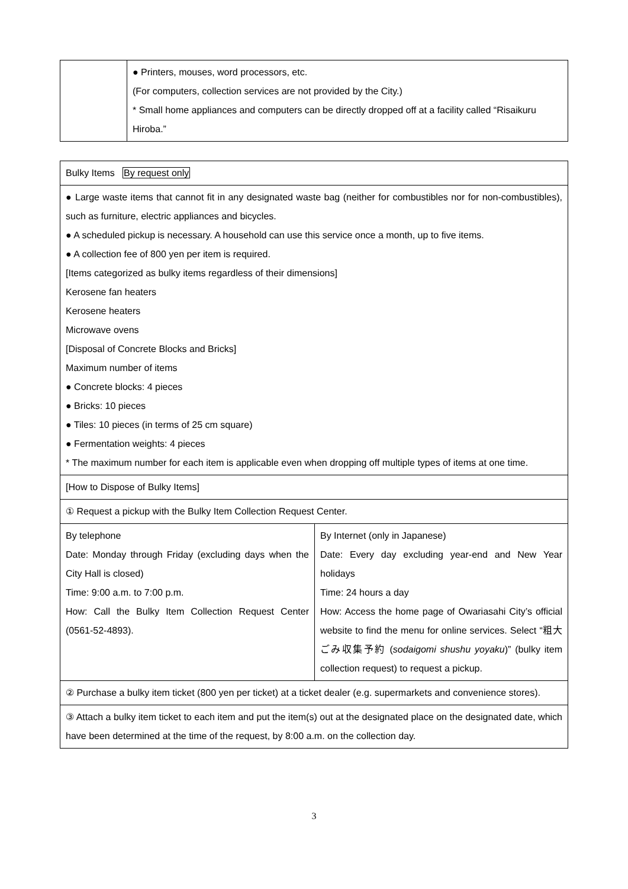| | ● Printers, mouses, word processors, etc. (For computers, collection services are not provided by the City.) * Small home appliances and computers can be directly dropped off at a facility called “Risaikuru Hiroba.” |
| Bulky Items By request only | |
| ● Large waste items that cannot fit in any designated waste bag (neither for combustibles nor for non-combustibles), such as furniture, electric appliances and bicycles. ● A scheduled pickup is necessary. A household can use this service once a month, up to five items. ● A collection fee of 800 yen per item is required. [Items categorized as bulky items regardless of their dimensions] Kerosene fan heaters Kerosene heaters Microwave ovens [Disposal of Concrete Blocks and Bricks] Maximum number of items ● Concrete blocks: 4 pieces ● Bricks: 10 pieces ● Tiles: 10 pieces (in terms of 25 cm square) ● Fermentation weights: 4 pieces * The maximum number for each item is applicable even when dropping off multiple types of items at one time. | |
| [How to Dispose of Bulky Items] | |
| ① Request a pickup with the Bulky Item Collection Request Center. | |
| By telephone Date: Monday through Friday (excluding days when the City Hall is closed) Time: 9:00 a.m. to 7:00 p.m. How: Call the Bulky Item Collection Request Center (0561-52-4893). | By Internet (only in Japanese) Date: Every day excluding year-end and New Year holidays Time: 24 hours a day How: Access the home page of Owariasahi City’s official website to find the menu for online services. Select “粗大ごみ収集予約 ( sodaigomi shushu yoyaku )” (bulky item collection request) to request a pickup. |
| ② Purchase a bulky item ticket (800 yen per ticket) at a ticket dealer (e.g. supermarkets and convenience stores). | |
| ③ Attach a bulky item ticket to each item and put the item(s) out at the designated place on the designated date, which have been determined at the time of the request, by 8:00 a.m. on the collection day. | |
3